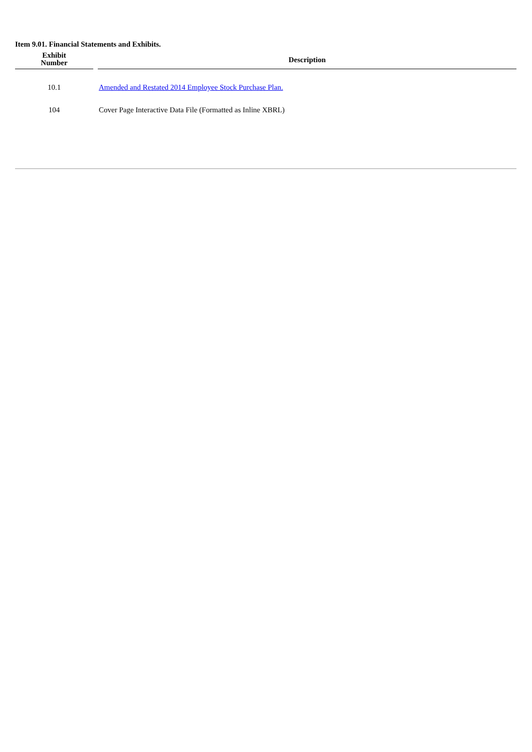Item 9.01. Financial Statements and Exhibits.
| Exhibit Number | | Description |
| --- | --- | --- |
| 10.1 | | Amended and Restated 2014 Employee Stock Purchase Plan. |
| 104 | | Cover Page Interactive Data File (Formatted as Inline XBRL) |